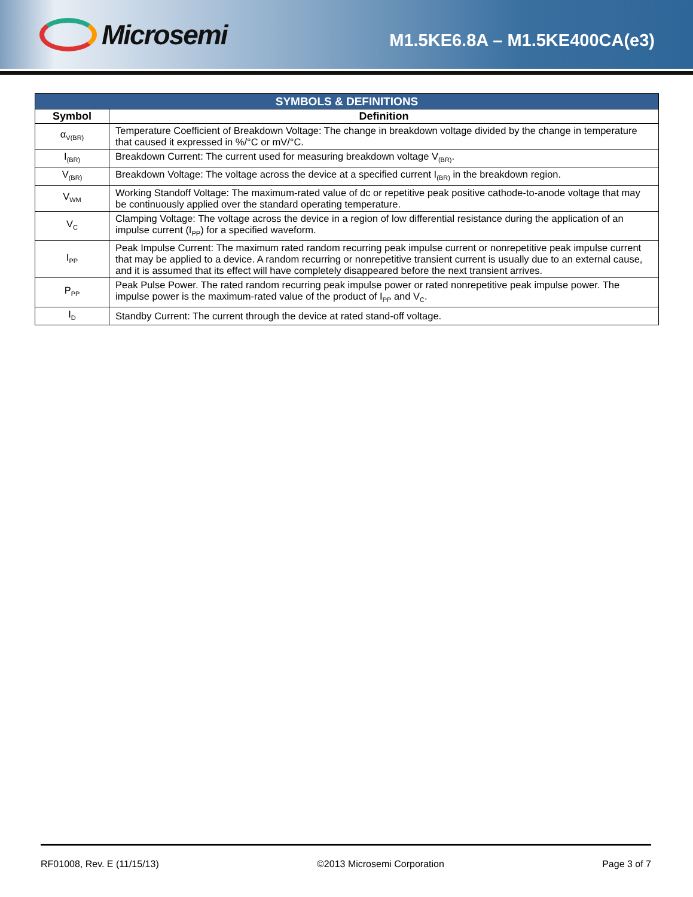Microsemi
M1.5KE6.8A – M1.5KE400CA(e3)
| SYMBOLS & DEFINITIONS | |
| Symbol | Definition |
| α<sub>V(BR)</sub> | Temperature Coefficient of Breakdown Voltage: The change in breakdown voltage divided by the change in temperature that caused it expressed in %/°C or mV/°C. |
| I<sub>(BR)</sub> | Breakdown Current: The current used for measuring breakdown voltage V<sub>(BR)</sub>. |
| V<sub>(BR)</sub> | Breakdown Voltage: The voltage across the device at a specified current I<sub>(BR)</sub> in the breakdown region. |
| V<sub>WM</sub> | Working Standoff Voltage: The maximum-rated value of dc or repetitive peak positive cathode-to-anode voltage that may be continuously applied over the standard operating temperature. |
| V<sub>C</sub> | Clamping Voltage: The voltage across the device in a region of low differential resistance during the application of an impulse current (I<sub>PP</sub>) for a specified waveform. |
| I<sub>PP</sub> | Peak Impulse Current: The maximum rated random recurring peak impulse current or nonrepetitive peak impulse current that may be applied to a device. A random recurring or nonrepetitive transient current is usually due to an external cause, and it is assumed that its effect will have completely disappeared before the next transient arrives. |
| P<sub>PP</sub> | Peak Pulse Power. The rated random recurring peak impulse power or rated nonrepetitive peak impulse power. The impulse power is the maximum-rated value of the product of I<sub>PP</sub> and V<sub>C</sub>. |
| I<sub>D</sub> | Standby Current: The current through the device at rated stand-off voltage. |
RF01008, Rev. E (11/15/13) ©2013 Microsemi Corporation Page 3 of 7